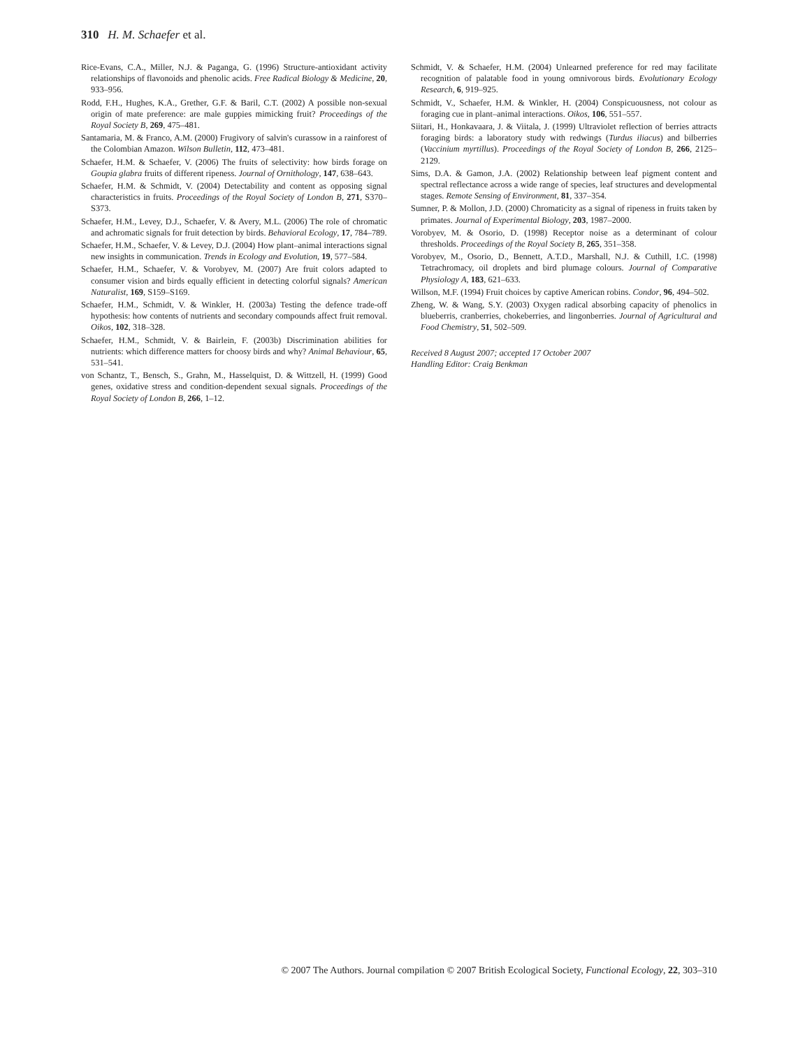310 H. M. Schaefer et al.
Rice-Evans, C.A., Miller, N.J. & Paganga, G. (1996) Structure-antioxidant activity relationships of flavonoids and phenolic acids. Free Radical Biology & Medicine, 20, 933–956.
Rodd, F.H., Hughes, K.A., Grether, G.F. & Baril, C.T. (2002) A possible non-sexual origin of mate preference: are male guppies mimicking fruit? Proceedings of the Royal Society B, 269, 475–481.
Santamaria, M. & Franco, A.M. (2000) Frugivory of salvin's curassow in a rainforest of the Colombian Amazon. Wilson Bulletin, 112, 473–481.
Schaefer, H.M. & Schaefer, V. (2006) The fruits of selectivity: how birds forage on Goupia glabra fruits of different ripeness. Journal of Ornithology, 147, 638–643.
Schaefer, H.M. & Schmidt, V. (2004) Detectability and content as opposing signal characteristics in fruits. Proceedings of the Royal Society of London B, 271, S370–S373.
Schaefer, H.M., Levey, D.J., Schaefer, V. & Avery, M.L. (2006) The role of chromatic and achromatic signals for fruit detection by birds. Behavioral Ecology, 17, 784–789.
Schaefer, H.M., Schaefer, V. & Levey, D.J. (2004) How plant–animal interactions signal new insights in communication. Trends in Ecology and Evolution, 19, 577–584.
Schaefer, H.M., Schaefer, V. & Vorobyev, M. (2007) Are fruit colors adapted to consumer vision and birds equally efficient in detecting colorful signals? American Naturalist, 169, S159–S169.
Schaefer, H.M., Schmidt, V. & Winkler, H. (2003a) Testing the defence trade-off hypothesis: how contents of nutrients and secondary compounds affect fruit removal. Oikos, 102, 318–328.
Schaefer, H.M., Schmidt, V. & Bairlein, F. (2003b) Discrimination abilities for nutrients: which difference matters for choosy birds and why? Animal Behaviour, 65, 531–541.
von Schantz, T., Bensch, S., Grahn, M., Hasselquist, D. & Wittzell, H. (1999) Good genes, oxidative stress and condition-dependent sexual signals. Proceedings of the Royal Society of London B, 266, 1–12.
Schmidt, V. & Schaefer, H.M. (2004) Unlearned preference for red may facilitate recognition of palatable food in young omnivorous birds. Evolutionary Ecology Research, 6, 919–925.
Schmidt, V., Schaefer, H.M. & Winkler, H. (2004) Conspicuousness, not colour as foraging cue in plant–animal interactions. Oikos, 106, 551–557.
Siitari, H., Honkavaara, J. & Viitala, J. (1999) Ultraviolet reflection of berries attracts foraging birds: a laboratory study with redwings (Turdus iliacus) and bilberries (Vaccinium myrtillus). Proceedings of the Royal Society of London B, 266, 2125–2129.
Sims, D.A. & Gamon, J.A. (2002) Relationship between leaf pigment content and spectral reflectance across a wide range of species, leaf structures and developmental stages. Remote Sensing of Environment, 81, 337–354.
Sumner, P. & Mollon, J.D. (2000) Chromaticity as a signal of ripeness in fruits taken by primates. Journal of Experimental Biology, 203, 1987–2000.
Vorobyev, M. & Osorio, D. (1998) Receptor noise as a determinant of colour thresholds. Proceedings of the Royal Society B, 265, 351–358.
Vorobyev, M., Osorio, D., Bennett, A.T.D., Marshall, N.J. & Cuthill, I.C. (1998) Tetrachromacy, oil droplets and bird plumage colours. Journal of Comparative Physiology A, 183, 621–633.
Willson, M.F. (1994) Fruit choices by captive American robins. Condor, 96, 494–502.
Zheng, W. & Wang, S.Y. (2003) Oxygen radical absorbing capacity of phenolics in blueberris, cranberries, chokeberries, and lingonberries. Journal of Agricultural and Food Chemistry, 51, 502–509.
Received 8 August 2007; accepted 17 October 2007
Handling Editor: Craig Benkman
© 2007 The Authors. Journal compilation © 2007 British Ecological Society, Functional Ecology, 22, 303–310